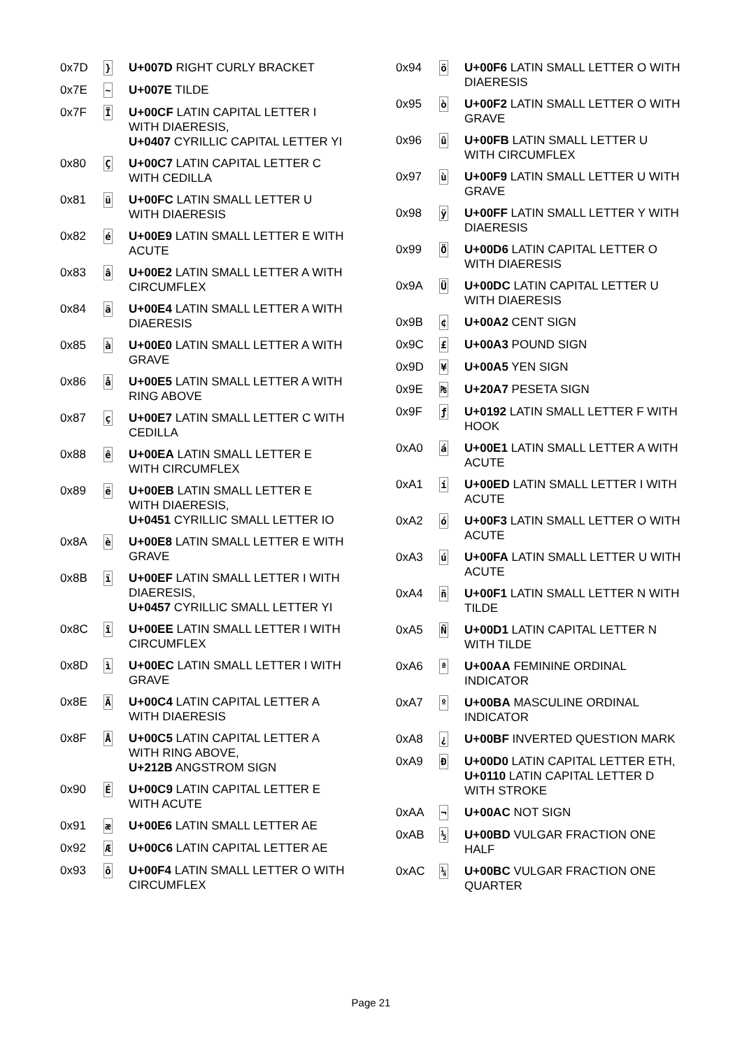| 0x7D | } | U+007D RIGHT CURLY BRACKET |
| 0x7E | ~ | U+007E TILDE |
| 0x7F | Ï | U+00CF LATIN CAPITAL LETTER I WITH DIAERESIS, U+0407 CYRILLIC CAPITAL LETTER YI |
| 0x80 | Ç | U+00C7 LATIN CAPITAL LETTER C WITH CEDILLA |
| 0x81 | ü | U+00FC LATIN SMALL LETTER U WITH DIAERESIS |
| 0x82 | é | U+00E9 LATIN SMALL LETTER E WITH ACUTE |
| 0x83 | â | U+00E2 LATIN SMALL LETTER A WITH CIRCUMFLEX |
| 0x84 | ä | U+00E4 LATIN SMALL LETTER A WITH DIAERESIS |
| 0x85 | à | U+00E0 LATIN SMALL LETTER A WITH GRAVE |
| 0x86 | å | U+00E5 LATIN SMALL LETTER A WITH RING ABOVE |
| 0x87 | ç | U+00E7 LATIN SMALL LETTER C WITH CEDILLA |
| 0x88 | ê | U+00EA LATIN SMALL LETTER E WITH CIRCUMFLEX |
| 0x89 | ë | U+00EB LATIN SMALL LETTER E WITH DIAERESIS, U+0451 CYRILLIC SMALL LETTER IO |
| 0x8A | è | U+00E8 LATIN SMALL LETTER E WITH GRAVE |
| 0x8B | ï | U+00EF LATIN SMALL LETTER I WITH DIAERESIS, U+0457 CYRILLIC SMALL LETTER YI |
| 0x8C | î | U+00EE LATIN SMALL LETTER I WITH CIRCUMFLEX |
| 0x8D | ì | U+00EC LATIN SMALL LETTER I WITH GRAVE |
| 0x8E | Ä | U+00C4 LATIN CAPITAL LETTER A WITH DIAERESIS |
| 0x8F | Å | U+00C5 LATIN CAPITAL LETTER A WITH RING ABOVE, U+212B ANGSTROM SIGN |
| 0x90 | É | U+00C9 LATIN CAPITAL LETTER E WITH ACUTE |
| 0x91 | æ | U+00E6 LATIN SMALL LETTER AE |
| 0x92 | Æ | U+00C6 LATIN CAPITAL LETTER AE |
| 0x93 | ô | U+00F4 LATIN SMALL LETTER O WITH CIRCUMFLEX |
| 0x94 | ö | U+00F6 LATIN SMALL LETTER O WITH DIAERESIS |
| 0x95 | ò | U+00F2 LATIN SMALL LETTER O WITH GRAVE |
| 0x96 | û | U+00FB LATIN SMALL LETTER U WITH CIRCUMFLEX |
| 0x97 | ù | U+00F9 LATIN SMALL LETTER U WITH GRAVE |
| 0x98 | ÿ | U+00FF LATIN SMALL LETTER Y WITH DIAERESIS |
| 0x99 | Ö | U+00D6 LATIN CAPITAL LETTER O WITH DIAERESIS |
| 0x9A | Ü | U+00DC LATIN CAPITAL LETTER U WITH DIAERESIS |
| 0x9B | ¢ | U+00A2 CENT SIGN |
| 0x9C | £ | U+00A3 POUND SIGN |
| 0x9D | ¥ | U+00A5 YEN SIGN |
| 0x9E | ₧ | U+20A7 PESETA SIGN |
| 0x9F | ƒ | U+0192 LATIN SMALL LETTER F WITH HOOK |
| 0xA0 | á | U+00E1 LATIN SMALL LETTER A WITH ACUTE |
| 0xA1 | í | U+00ED LATIN SMALL LETTER I WITH ACUTE |
| 0xA2 | ó | U+00F3 LATIN SMALL LETTER O WITH ACUTE |
| 0xA3 | ú | U+00FA LATIN SMALL LETTER U WITH ACUTE |
| 0xA4 | ñ | U+00F1 LATIN SMALL LETTER N WITH TILDE |
| 0xA5 | Ñ | U+00D1 LATIN CAPITAL LETTER N WITH TILDE |
| 0xA6 | ª | U+00AA FEMININE ORDINAL INDICATOR |
| 0xA7 | º | U+00BA MASCULINE ORDINAL INDICATOR |
| 0xA8 | ¿ | U+00BF INVERTED QUESTION MARK |
| 0xA9 | Đ | U+00D0 LATIN CAPITAL LETTER ETH, U+0110 LATIN CAPITAL LETTER D WITH STROKE |
| 0xAA | ¬ | U+00AC NOT SIGN |
| 0xAB | ½ | U+00BD VULGAR FRACTION ONE HALF |
| 0xAC | ¼ | U+00BC VULGAR FRACTION ONE QUARTER |
Page 21